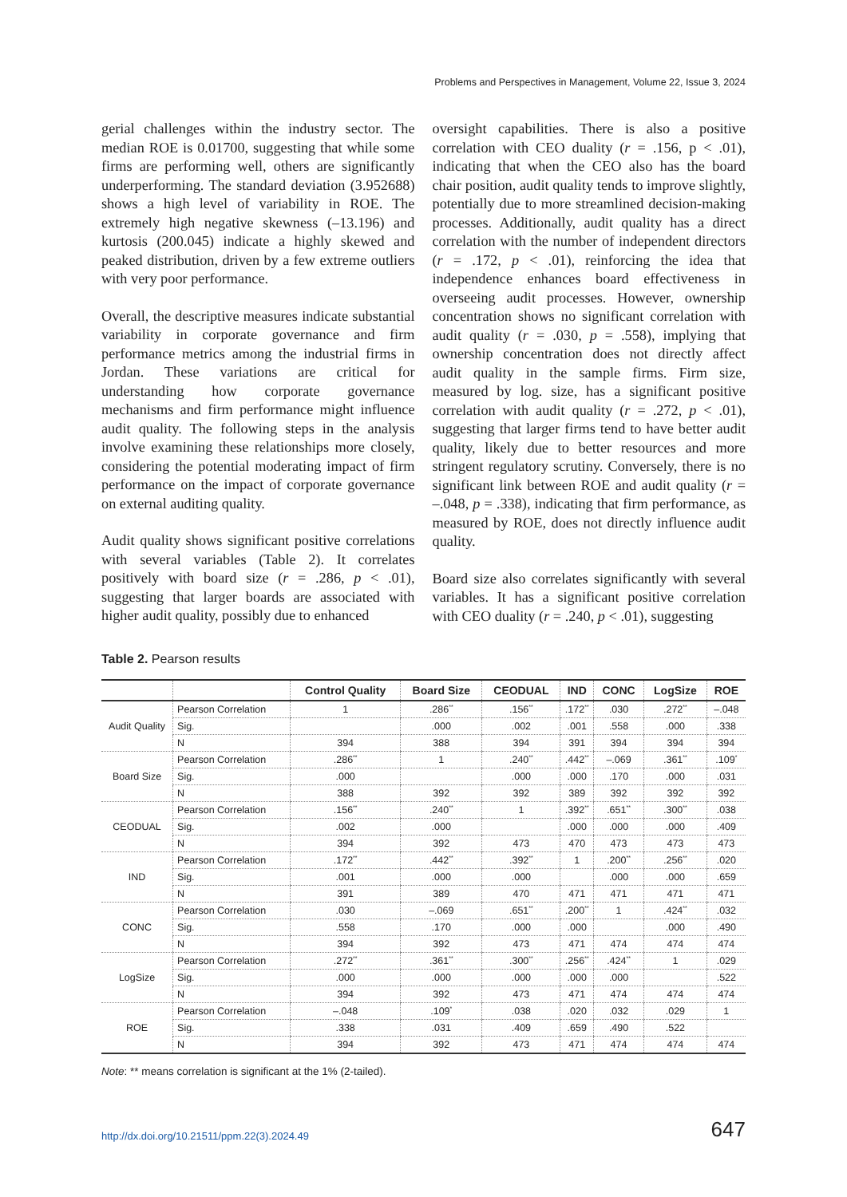Problems and Perspectives in Management, Volume 22, Issue 3, 2024
gerial challenges within the industry sector. The median ROE is 0.01700, suggesting that while some firms are performing well, others are significantly underperforming. The standard deviation (3.952688) shows a high level of variability in ROE. The extremely high negative skewness (–13.196) and kurtosis (200.045) indicate a highly skewed and peaked distribution, driven by a few extreme outliers with very poor performance.
Overall, the descriptive measures indicate substantial variability in corporate governance and firm performance metrics among the industrial firms in Jordan. These variations are critical for understanding how corporate governance mechanisms and firm performance might influence audit quality. The following steps in the analysis involve examining these relationships more closely, considering the potential moderating impact of firm performance on the impact of corporate governance on external auditing quality.
Audit quality shows significant positive correlations with several variables (Table 2). It correlates positively with board size (r = .286, p < .01), suggesting that larger boards are associated with higher audit quality, possibly due to enhanced
oversight capabilities. There is also a positive correlation with CEO duality (r = .156, p < .01), indicating that when the CEO also has the board chair position, audit quality tends to improve slightly, potentially due to more streamlined decision-making processes. Additionally, audit quality has a direct correlation with the number of independent directors (r = .172, p < .01), reinforcing the idea that independence enhances board effectiveness in overseeing audit processes. However, ownership concentration shows no significant correlation with audit quality (r = .030, p = .558), implying that ownership concentration does not directly affect audit quality in the sample firms. Firm size, measured by log. size, has a significant positive correlation with audit quality (r = .272, p < .01), suggesting that larger firms tend to have better audit quality, likely due to better resources and more stringent regulatory scrutiny. Conversely, there is no significant link between ROE and audit quality (r = –.048, p = .338), indicating that firm performance, as measured by ROE, does not directly influence audit quality.
Board size also correlates significantly with several variables. It has a significant positive correlation with CEO duality (r = .240, p < .01), suggesting
Table 2. Pearson results
| | | Control Quality | Board Size | CEODUAL | IND | CONC | LogSize | ROE |
| --- | --- | --- | --- | --- | --- | --- | --- | --- |
| Audit Quality | Pearson Correlation | 1 | .286<sup>**</sup> | .156<sup>**</sup> | .172<sup>**</sup> | .030 | .272<sup>**</sup> | –.048 |
| | Sig. | | .000 | .002 | .001 | .558 | .000 | .338 |
| | N | 394 | 388 | 394 | 391 | 394 | 394 | 394 |
| Board Size | Pearson Correlation | .286<sup>**</sup> | 1 | .240<sup>**</sup> | .442<sup>**</sup> | –.069 | .361<sup>**</sup> | .109<sup>*</sup> |
| | Sig. | .000 | | .000 | .000 | .170 | .000 | .031 |
| | N | 388 | 392 | 392 | 389 | 392 | 392 | 392 |
| CEODUAL | Pearson Correlation | .156<sup>**</sup> | .240<sup>**</sup> | 1 | .392<sup>**</sup> | .651<sup>**</sup> | .300<sup>**</sup> | .038 |
| | Sig. | .002 | .000 | | .000 | .000 | .000 | .409 |
| | N | 394 | 392 | 473 | 470 | 473 | 473 | 473 |
| IND | Pearson Correlation | .172<sup>**</sup> | .442<sup>**</sup> | .392<sup>**</sup> | 1 | .200<sup>**</sup> | .256<sup>**</sup> | .020 |
| | Sig. | .001 | .000 | .000 | | .000 | .000 | .659 |
| | N | 391 | 389 | 470 | 471 | 471 | 471 | 471 |
| CONC | Pearson Correlation | .030 | –.069 | .651<sup>**</sup> | .200<sup>**</sup> | 1 | .424<sup>**</sup> | .032 |
| | Sig. | .558 | .170 | .000 | .000 | | .000 | .490 |
| | N | 394 | 392 | 473 | 471 | 474 | 474 | 474 |
| LogSize | Pearson Correlation | .272<sup>**</sup> | .361<sup>**</sup> | .300<sup>**</sup> | .256<sup>**</sup> | .424<sup>**</sup> | 1 | .029 |
| | Sig. | .000 | .000 | .000 | .000 | .000 | | .522 |
| | N | 394 | 392 | 473 | 471 | 474 | 474 | 474 |
| ROE | Pearson Correlation | –.048 | .109<sup>*</sup> | .038 | .020 | .032 | .029 | 1 |
| | Sig. | .338 | .031 | .409 | .659 | .490 | .522 | |
| | N | 394 | 392 | 473 | 471 | 474 | 474 | 474 |
Note: ** means correlation is significant at the 1% (2-tailed).
http://dx.doi.org/10.21511/ppm.22(3).2024.49 647